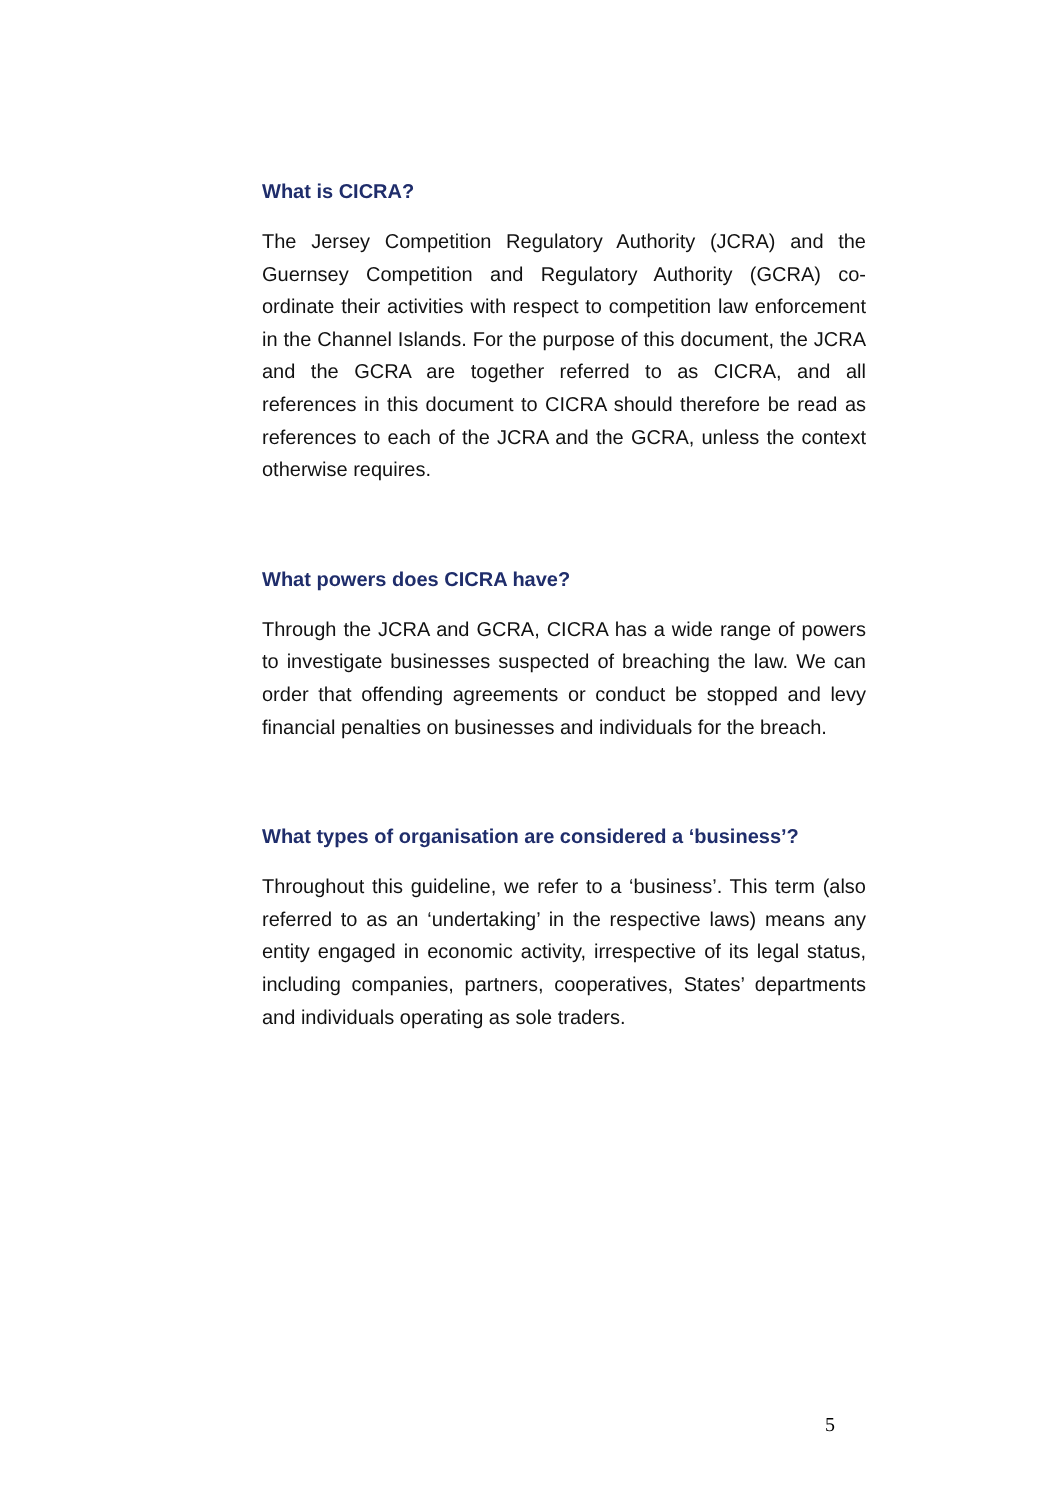What is CICRA?
The Jersey Competition Regulatory Authority (JCRA) and the Guernsey Competition and Regulatory Authority (GCRA) co-ordinate their activities with respect to competition law enforcement in the Channel Islands. For the purpose of this document, the JCRA and the GCRA are together referred to as CICRA, and all references in this document to CICRA should therefore be read as references to each of the JCRA and the GCRA, unless the context otherwise requires.
What powers does CICRA have?
Through the JCRA and GCRA, CICRA has a wide range of powers to investigate businesses suspected of breaching the law. We can order that offending agreements or conduct be stopped and levy financial penalties on businesses and individuals for the breach.
What types of organisation are considered a ‘business’?
Throughout this guideline, we refer to a ‘business’. This term (also referred to as an ‘undertaking’ in the respective laws) means any entity engaged in economic activity, irrespective of its legal status, including companies, partners, cooperatives, States’ departments and individuals operating as sole traders.
5